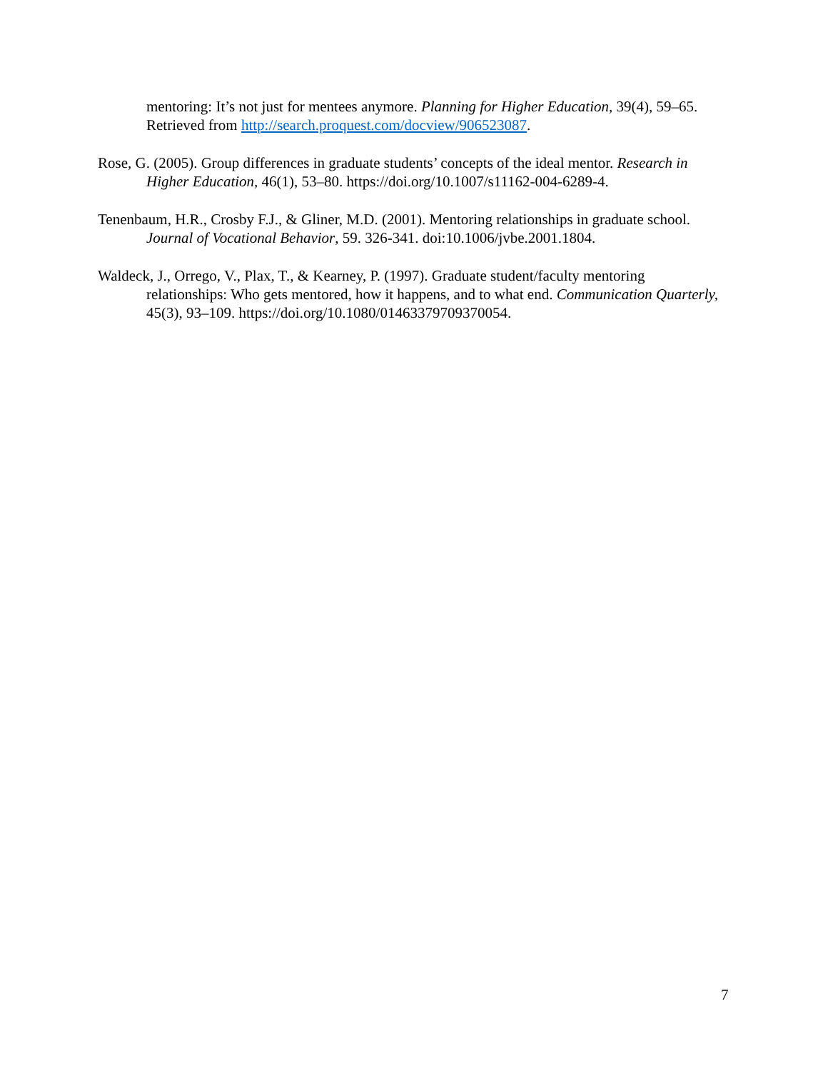mentoring: It’s not just for mentees anymore. Planning for Higher Education, 39(4), 59–65. Retrieved from http://search.proquest.com/docview/906523087.
Rose, G. (2005). Group differences in graduate students’ concepts of the ideal mentor. Research in Higher Education, 46(1), 53–80. https://doi.org/10.1007/s11162-004-6289-4.
Tenenbaum, H.R., Crosby F.J., & Gliner, M.D. (2001). Mentoring relationships in graduate school. Journal of Vocational Behavior, 59. 326-341. doi:10.1006/jvbe.2001.1804.
Waldeck, J., Orrego, V., Plax, T., & Kearney, P. (1997). Graduate student/faculty mentoring relationships: Who gets mentored, how it happens, and to what end. Communication Quarterly, 45(3), 93–109. https://doi.org/10.1080/01463379709370054.
7